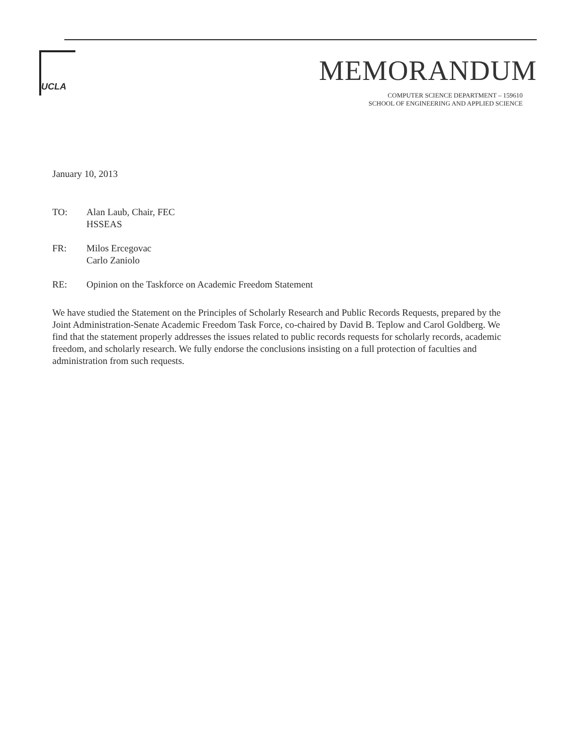UCLA
MEMORANDUM
COMPUTER SCIENCE DEPARTMENT – 159610
SCHOOL OF ENGINEERING AND APPLIED SCIENCE
January 10, 2013
TO: Alan Laub, Chair, FEC
HSSEAS
FR: Milos Ercegovac
Carlo Zaniolo
RE: Opinion on the Taskforce on Academic Freedom Statement
We have studied the Statement on the Principles of Scholarly Research and Public Records Requests, prepared by the Joint Administration-Senate Academic Freedom Task Force, co-chaired by David B. Teplow and Carol Goldberg. We find that the statement properly addresses the issues related to public records requests for scholarly records, academic freedom, and scholarly research. We fully endorse the conclusions insisting on a full protection of faculties and administration from such requests.